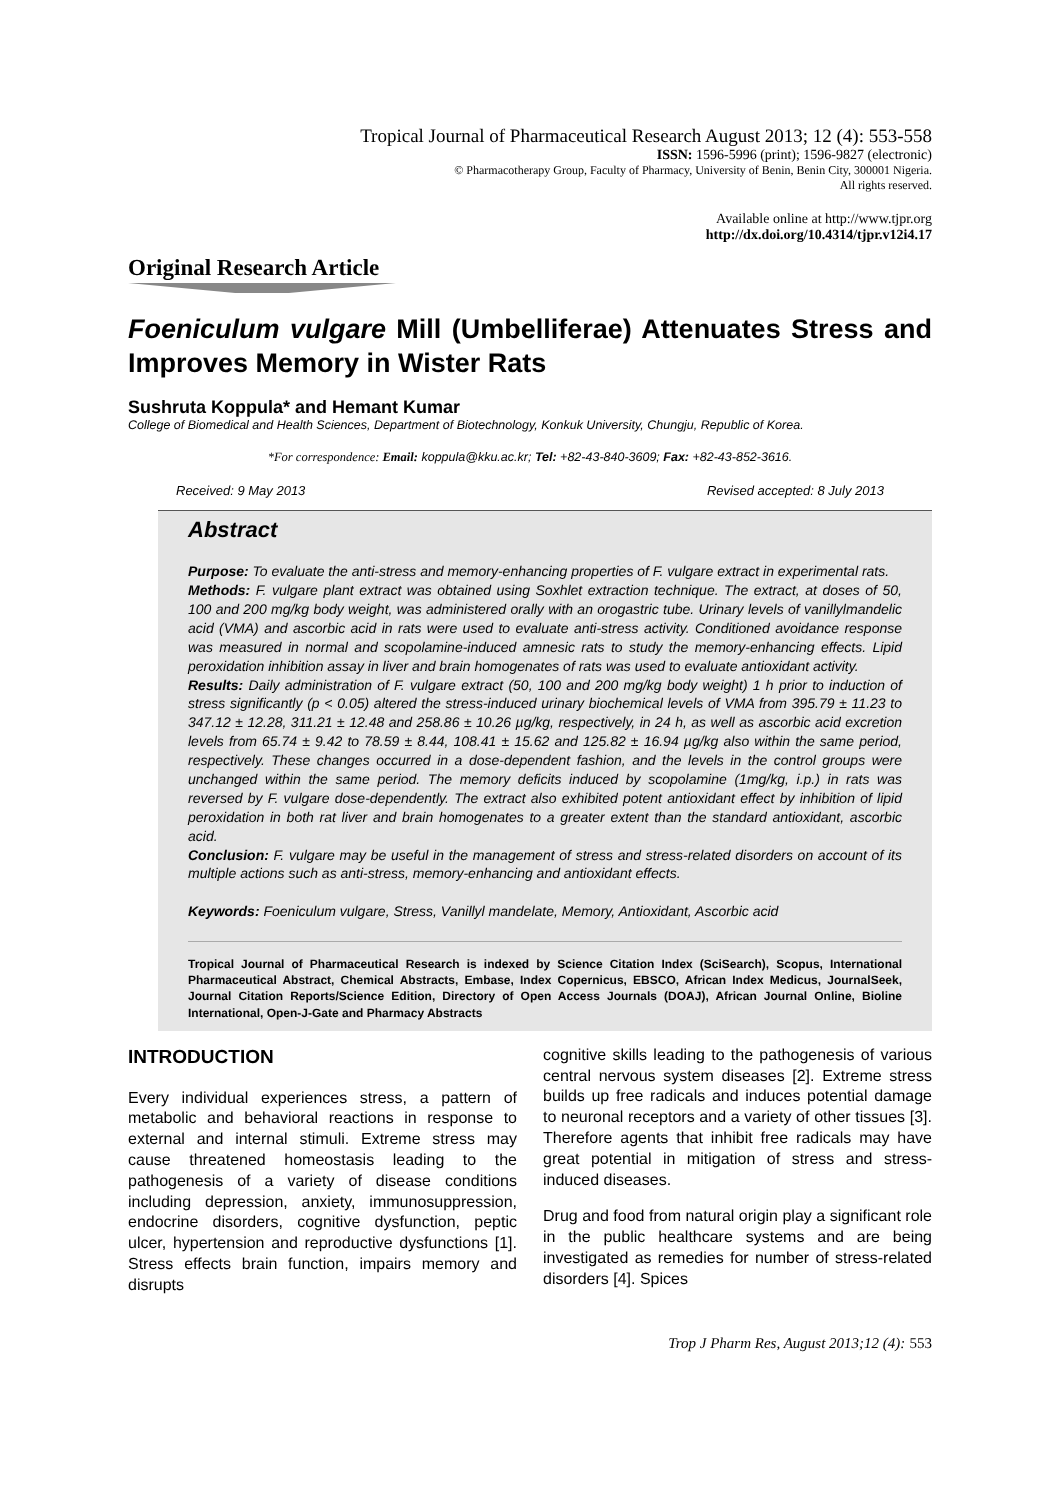Tropical Journal of Pharmaceutical Research August 2013; 12 (4): 553-558
ISSN: 1596-5996 (print); 1596-9827 (electronic)
© Pharmacotherapy Group, Faculty of Pharmacy, University of Benin, Benin City, 300001 Nigeria.
All rights reserved.
Available online at http://www.tjpr.org
http://dx.doi.org/10.4314/tjpr.v12i4.17
Original Research Article
Foeniculum vulgare Mill (Umbelliferae) Attenuates Stress and Improves Memory in Wister Rats
Sushruta Koppula* and Hemant Kumar
College of Biomedical and Health Sciences, Department of Biotechnology, Konkuk University, Chungju, Republic of Korea.
*For correspondence: Email: koppula@kku.ac.kr; Tel: +82-43-840-3609; Fax: +82-43-852-3616.
Received: 9 May 2013 Revised accepted: 8 July 2013
Abstract
Purpose: To evaluate the anti-stress and memory-enhancing properties of F. vulgare extract in experimental rats.
Methods: F. vulgare plant extract was obtained using Soxhlet extraction technique. The extract, at doses of 50, 100 and 200 mg/kg body weight, was administered orally with an orogastric tube. Urinary levels of vanillylmandelic acid (VMA) and ascorbic acid in rats were used to evaluate anti-stress activity. Conditioned avoidance response was measured in normal and scopolamine-induced amnesic rats to study the memory-enhancing effects. Lipid peroxidation inhibition assay in liver and brain homogenates of rats was used to evaluate antioxidant activity.
Results: Daily administration of F. vulgare extract (50, 100 and 200 mg/kg body weight) 1 h prior to induction of stress significantly (p < 0.05) altered the stress-induced urinary biochemical levels of VMA from 395.79 ± 11.23 to 347.12 ± 12.28, 311.21 ± 12.48 and 258.86 ± 10.26 µg/kg, respectively, in 24 h, as well as ascorbic acid excretion levels from 65.74 ± 9.42 to 78.59 ± 8.44, 108.41 ± 15.62 and 125.82 ± 16.94 µg/kg also within the same period, respectively. These changes occurred in a dose-dependent fashion, and the levels in the control groups were unchanged within the same period. The memory deficits induced by scopolamine (1mg/kg, i.p.) in rats was reversed by F. vulgare dose-dependently. The extract also exhibited potent antioxidant effect by inhibition of lipid peroxidation in both rat liver and brain homogenates to a greater extent than the standard antioxidant, ascorbic acid.
Conclusion: F. vulgare may be useful in the management of stress and stress-related disorders on account of its multiple actions such as anti-stress, memory-enhancing and antioxidant effects.
Keywords: Foeniculum vulgare, Stress, Vanillyl mandelate, Memory, Antioxidant, Ascorbic acid
Tropical Journal of Pharmaceutical Research is indexed by Science Citation Index (SciSearch), Scopus, International Pharmaceutical Abstract, Chemical Abstracts, Embase, Index Copernicus, EBSCO, African Index Medicus, JournalSeek, Journal Citation Reports/Science Edition, Directory of Open Access Journals (DOAJ), African Journal Online, Bioline International, Open-J-Gate and Pharmacy Abstracts
INTRODUCTION
Every individual experiences stress, a pattern of metabolic and behavioral reactions in response to external and internal stimuli. Extreme stress may cause threatened homeostasis leading to the pathogenesis of a variety of disease conditions including depression, anxiety, immunosuppression, endocrine disorders, cognitive dysfunction, peptic ulcer, hypertension and reproductive dysfunctions [1]. Stress effects brain function, impairs memory and disrupts
cognitive skills leading to the pathogenesis of various central nervous system diseases [2]. Extreme stress builds up free radicals and induces potential damage to neuronal receptors and a variety of other tissues [3]. Therefore agents that inhibit free radicals may have great potential in mitigation of stress and stress-induced diseases.
Drug and food from natural origin play a significant role in the public healthcare systems and are being investigated as remedies for number of stress-related disorders [4]. Spices
Trop J Pharm Res, August 2013;12 (4): 553